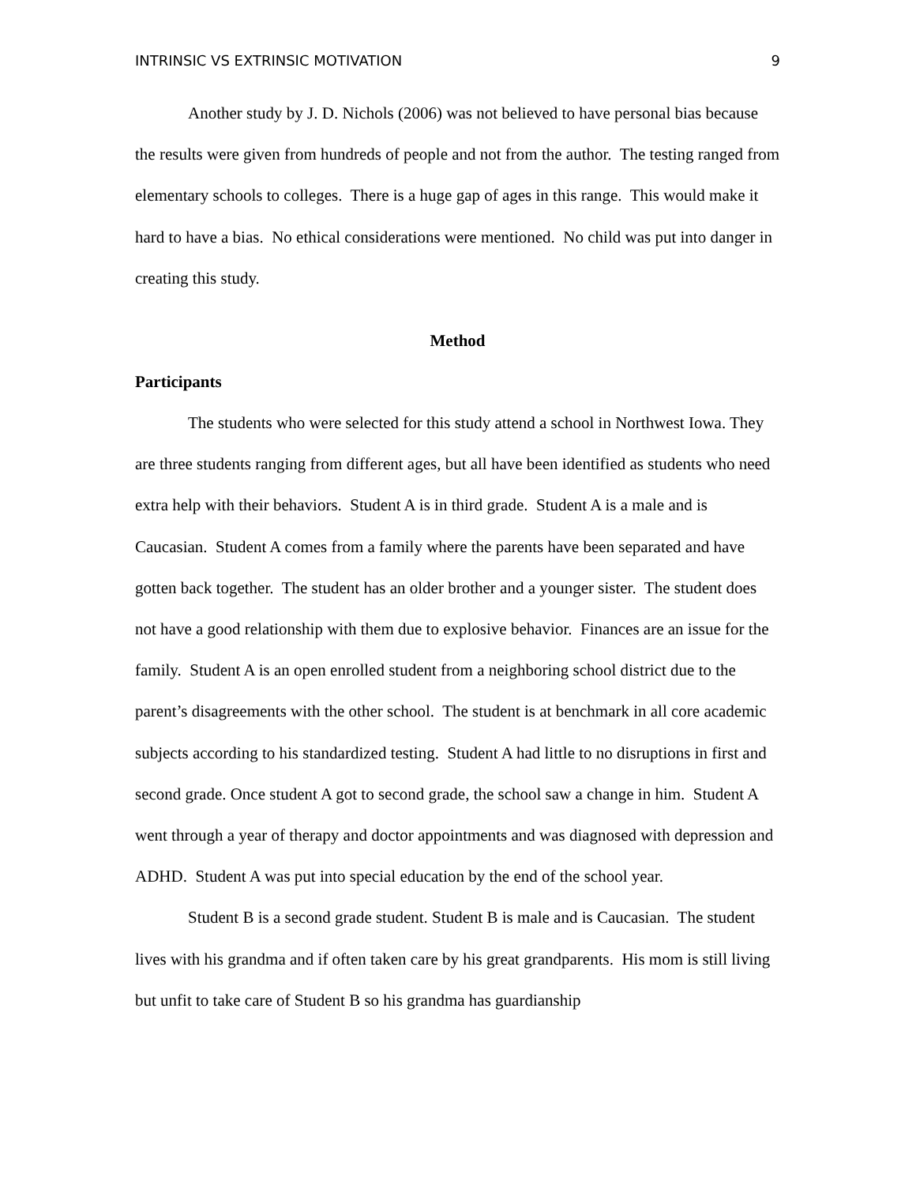INTRINSIC VS EXTRINSIC MOTIVATION 9
Another study by J. D. Nichols (2006) was not believed to have personal bias because the results were given from hundreds of people and not from the author. The testing ranged from elementary schools to colleges. There is a huge gap of ages in this range. This would make it hard to have a bias. No ethical considerations were mentioned. No child was put into danger in creating this study.
Method
Participants
The students who were selected for this study attend a school in Northwest Iowa. They are three students ranging from different ages, but all have been identified as students who need extra help with their behaviors. Student A is in third grade. Student A is a male and is Caucasian. Student A comes from a family where the parents have been separated and have gotten back together. The student has an older brother and a younger sister. The student does not have a good relationship with them due to explosive behavior. Finances are an issue for the family. Student A is an open enrolled student from a neighboring school district due to the parent’s disagreements with the other school. The student is at benchmark in all core academic subjects according to his standardized testing. Student A had little to no disruptions in first and second grade. Once student A got to second grade, the school saw a change in him. Student A went through a year of therapy and doctor appointments and was diagnosed with depression and ADHD. Student A was put into special education by the end of the school year.
Student B is a second grade student. Student B is male and is Caucasian. The student lives with his grandma and if often taken care by his great grandparents. His mom is still living but unfit to take care of Student B so his grandma has guardianship